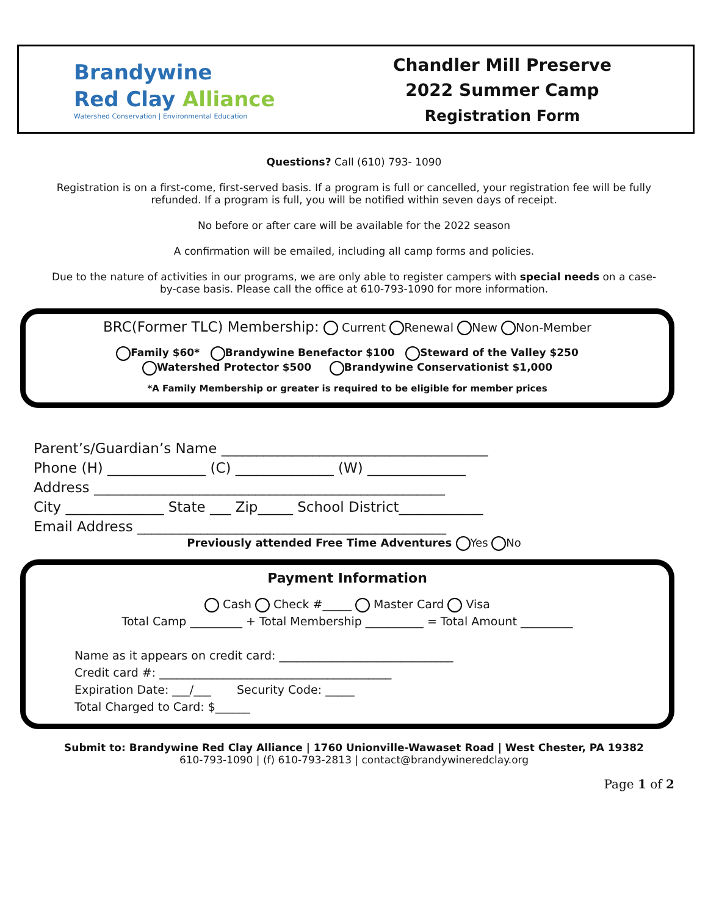Brandywine
Red Clay Alliance
Watershed Conservation | Environmental Education
Chandler Mill Preserve
2022 Summer Camp
Registration Form
Questions? Call (610) 793- 1090
Registration is on a first-come, first-served basis. If a program is full or cancelled, your registration fee will be fully refunded. If a program is full, you will be notified within seven days of receipt.
No before or after care will be available for the 2022 season
A confirmation will be emailed, including all camp forms and policies.
Due to the nature of activities in our programs, we are only able to register campers with special needs on a case-by-case basis. Please call the office at 610-793-1090 for more information.
BRC(Former TLC) Membership: Current Renewal New Non-Member
Family $60* Brandywine Benefactor $100 Steward of the Valley $250
Watershed Protector $500 Brandywine Conservationist $1,000
*A Family Membership or greater is required to be eligible for member prices
Parent’s/Guardian’s Name ______________________________________
Phone (H) ______________ (C) ______________ (W) ______________
Address __________________________________________________
City ______________ State ___ Zip_____ School District____________
Email Address ____________________________________________
Previously attended Free Time Adventures Yes No
Payment Information
Cash Check #_____ Master Card Visa
Total Camp _________ + Total Membership __________ = Total Amount _________
Name as it appears on credit card: ______________________________
Credit card #: ________________________________________
Expiration Date: ___/___ Security Code: _____
Total Charged to Card: $______
Submit to: Brandywine Red Clay Alliance | 1760 Unionville-Wawaset Road | West Chester, PA 19382
610-793-1090 | (f) 610-793-2813 | contact@brandywineredclay.org
Page 1 of 2